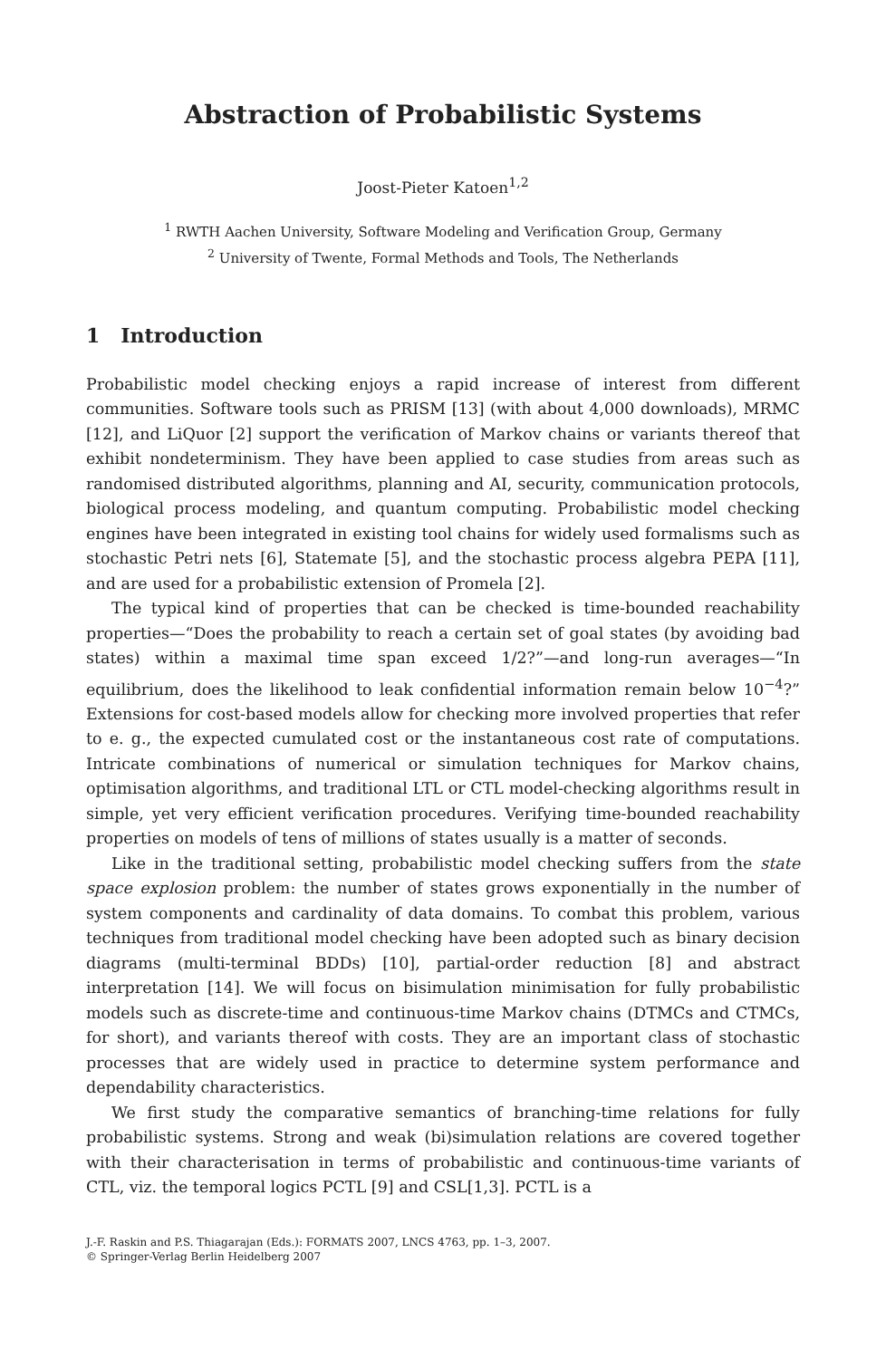Abstraction of Probabilistic Systems
Joost-Pieter Katoen<sup>1,2</sup>
<sup>1</sup> RWTH Aachen University, Software Modeling and Verification Group, Germany
<sup>2</sup> University of Twente, Formal Methods and Tools, The Netherlands
1 Introduction
Probabilistic model checking enjoys a rapid increase of interest from different communities. Software tools such as PRISM [13] (with about 4,000 downloads), MRMC [12], and LiQuor [2] support the verification of Markov chains or variants thereof that exhibit nondeterminism. They have been applied to case studies from areas such as randomised distributed algorithms, planning and AI, security, communication protocols, biological process modeling, and quantum computing. Probabilistic model checking engines have been integrated in existing tool chains for widely used formalisms such as stochastic Petri nets [6], Statemate [5], and the stochastic process algebra PEPA [11], and are used for a probabilistic extension of Promela [2].
The typical kind of properties that can be checked is time-bounded reachability properties—“Does the probability to reach a certain set of goal states (by avoiding bad states) within a maximal time span exceed 1/2?”—and long-run averages—“In equilibrium, does the likelihood to leak confidential information remain below 10<sup>−4</sup>?” Extensions for cost-based models allow for checking more involved properties that refer to e. g., the expected cumulated cost or the instantaneous cost rate of computations. Intricate combinations of numerical or simulation techniques for Markov chains, optimisation algorithms, and traditional LTL or CTL model-checking algorithms result in simple, yet very efficient verification procedures. Verifying time-bounded reachability properties on models of tens of millions of states usually is a matter of seconds.
Like in the traditional setting, probabilistic model checking suffers from the state space explosion problem: the number of states grows exponentially in the number of system components and cardinality of data domains. To combat this problem, various techniques from traditional model checking have been adopted such as binary decision diagrams (multi-terminal BDDs) [10], partial-order reduction [8] and abstract interpretation [14]. We will focus on bisimulation minimisation for fully probabilistic models such as discrete-time and continuous-time Markov chains (DTMCs and CTMCs, for short), and variants thereof with costs. They are an important class of stochastic processes that are widely used in practice to determine system performance and dependability characteristics.
We first study the comparative semantics of branching-time relations for fully probabilistic systems. Strong and weak (bi)simulation relations are covered together with their characterisation in terms of probabilistic and continuous-time variants of CTL, viz. the temporal logics PCTL [9] and CSL[1,3]. PCTL is a
J.-F. Raskin and P.S. Thiagarajan (Eds.): FORMATS 2007, LNCS 4763, pp. 1–3, 2007.
© Springer-Verlag Berlin Heidelberg 2007